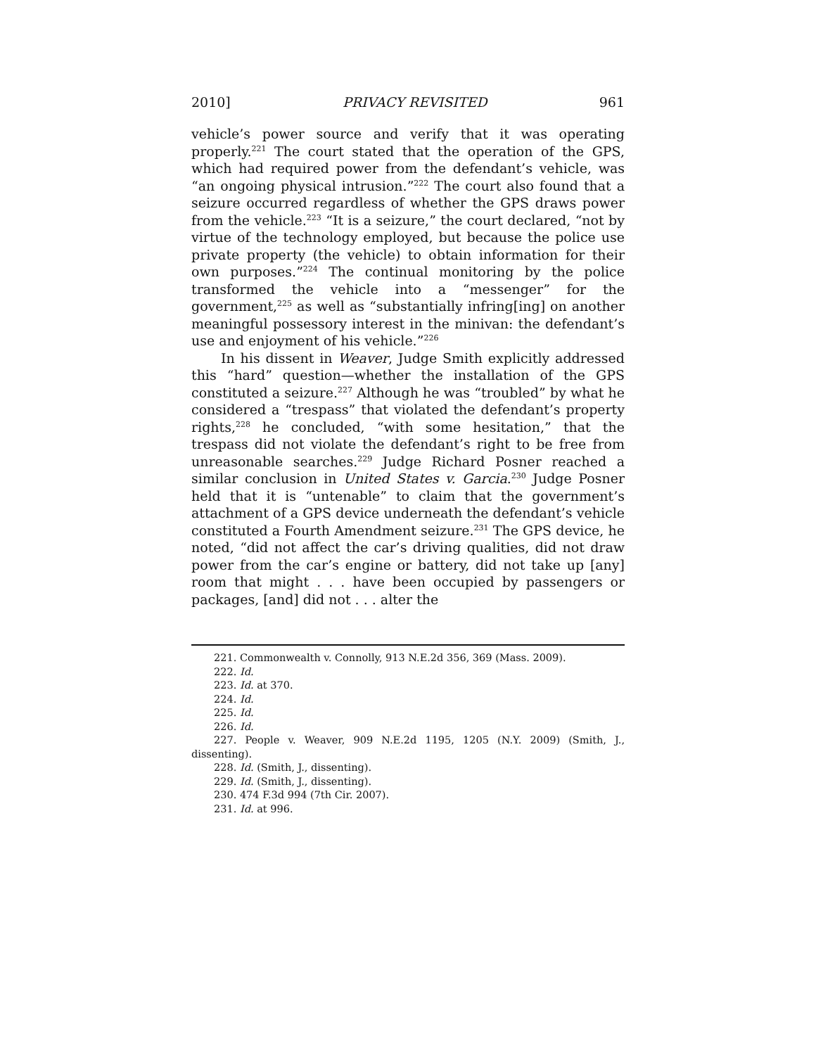2010] PRIVACY REVISITED 961
vehicle’s power source and verify that it was operating properly.<sup>221</sup> The court stated that the operation of the GPS, which had required power from the defendant’s vehicle, was “an ongoing physical intrusion.”<sup>222</sup> The court also found that a seizure occurred regardless of whether the GPS draws power from the vehicle.<sup>223</sup> “It is a seizure,” the court declared, “not by virtue of the technology employed, but because the police use private property (the vehicle) to obtain information for their own purposes.”<sup>224</sup> The continual monitoring by the police transformed the vehicle into a “messenger” for the government,<sup>225</sup> as well as “substantially infring[ing] on another meaningful possessory interest in the minivan: the defendant’s use and enjoyment of his vehicle.”<sup>226</sup>
In his dissent in Weaver, Judge Smith explicitly addressed this “hard” question—whether the installation of the GPS constituted a seizure.<sup>227</sup> Although he was “troubled” by what he considered a “trespass” that violated the defendant’s property rights,<sup>228</sup> he concluded, “with some hesitation,” that the trespass did not violate the defendant’s right to be free from unreasonable searches.<sup>229</sup> Judge Richard Posner reached a similar conclusion in United States v. Garcia.<sup>230</sup> Judge Posner held that it is “untenable” to claim that the government’s attachment of a GPS device underneath the defendant’s vehicle constituted a Fourth Amendment seizure.<sup>231</sup> The GPS device, he noted, “did not affect the car’s driving qualities, did not draw power from the car’s engine or battery, did not take up [any] room that might . . . have been occupied by passengers or packages, [and] did not . . . alter the
221. Commonwealth v. Connolly, 913 N.E.2d 356, 369 (Mass. 2009).
222. Id.
223. Id. at 370.
224. Id.
225. Id.
226. Id.
227. People v. Weaver, 909 N.E.2d 1195, 1205 (N.Y. 2009) (Smith, J., dissenting).
228. Id. (Smith, J., dissenting).
229. Id. (Smith, J., dissenting).
230. 474 F.3d 994 (7th Cir. 2007).
231. Id. at 996.